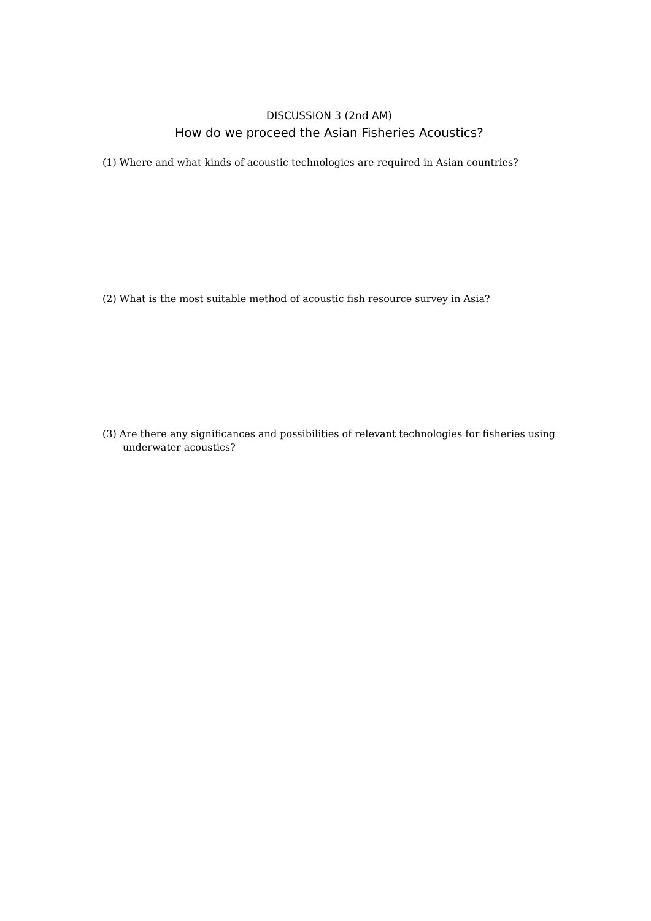DISCUSSION 3 (2nd AM)
How do we proceed the Asian Fisheries Acoustics?
(1) Where and what kinds of acoustic technologies are required in Asian countries?
(2) What is the most suitable method of acoustic fish resource survey in Asia?
(3) Are there any significances and possibilities of relevant technologies for fisheries using underwater acoustics?